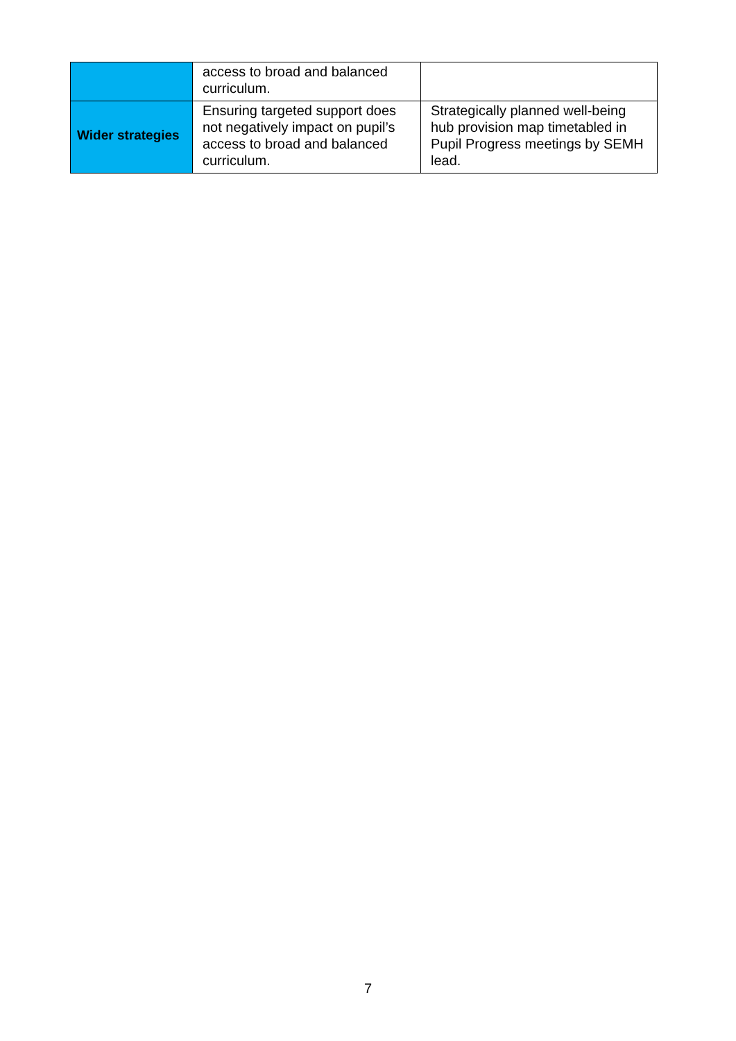| | access to broad and balanced curriculum. | |
| Wider strategies | Ensuring targeted support does not negatively impact on pupil’s access to broad and balanced curriculum. | Strategically planned well-being hub provision map timetabled in Pupil Progress meetings by SEMH lead. |
7